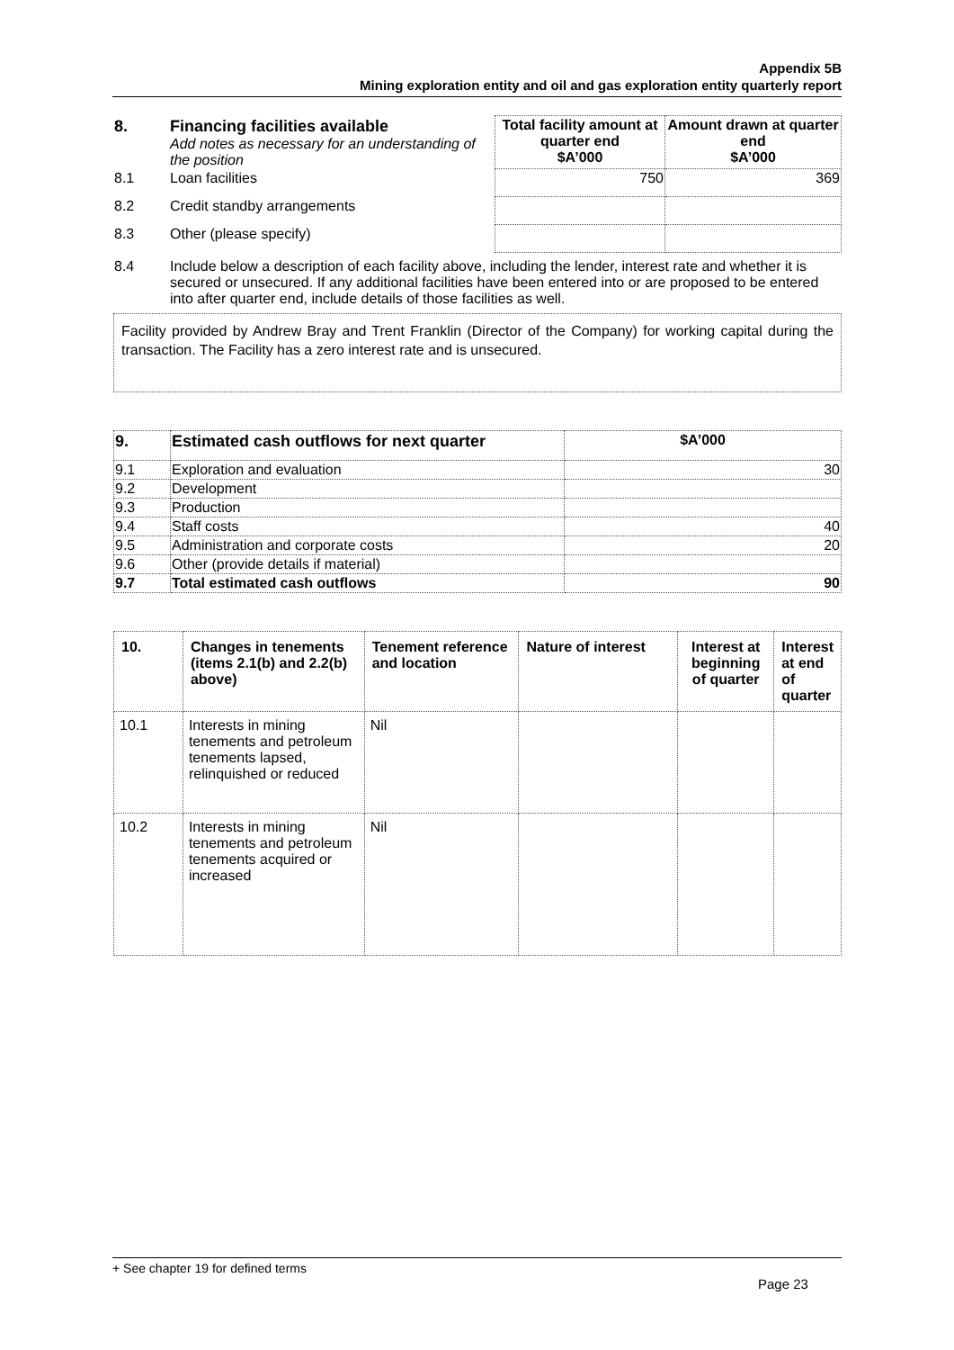Appendix 5B
Mining exploration entity and oil and gas exploration entity quarterly report
| 8. | Financing facilities available Add notes as necessary for an understanding of the position | Total facility amount at quarter end $A’000 | Amount drawn at quarter end $A’000 |
| 8.1 | Loan facilities | 750 | 369 |
| 8.2 | Credit standby arrangements | | |
| 8.3 | Other (please specify) | | |
| 8.4 | Include below a description of each facility above, including the lender, interest rate and whether it is secured or unsecured. If any additional facilities have been entered into or are proposed to be entered into after quarter end, include details of those facilities as well. | | |
Facility provided by Andrew Bray and Trent Franklin (Director of the Company) for working capital during the transaction. The Facility has a zero interest rate and is unsecured.
| 9. | Estimated cash outflows for next quarter | $A’000 |
| --- | --- | --- |
| 9.1 | Exploration and evaluation | 30 |
| 9.2 | Development | |
| 9.3 | Production | |
| 9.4 | Staff costs | 40 |
| 9.5 | Administration and corporate costs | 20 |
| 9.6 | Other (provide details if material) | |
| 9.7 | Total estimated cash outflows | 90 |
| 10. | Changes in tenements (items 2.1(b) and 2.2(b) above) | Tenement reference and location | Nature of interest | Interest at beginning of quarter | Interest at end of quarter |
| --- | --- | --- | --- | --- | --- |
| 10.1 | Interests in mining tenements and petroleum tenements lapsed, relinquished or reduced | Nil | | | |
| 10.2 | Interests in mining tenements and petroleum tenements acquired or increased | Nil | | | |
+ See chapter 19 for defined terms
Page 23